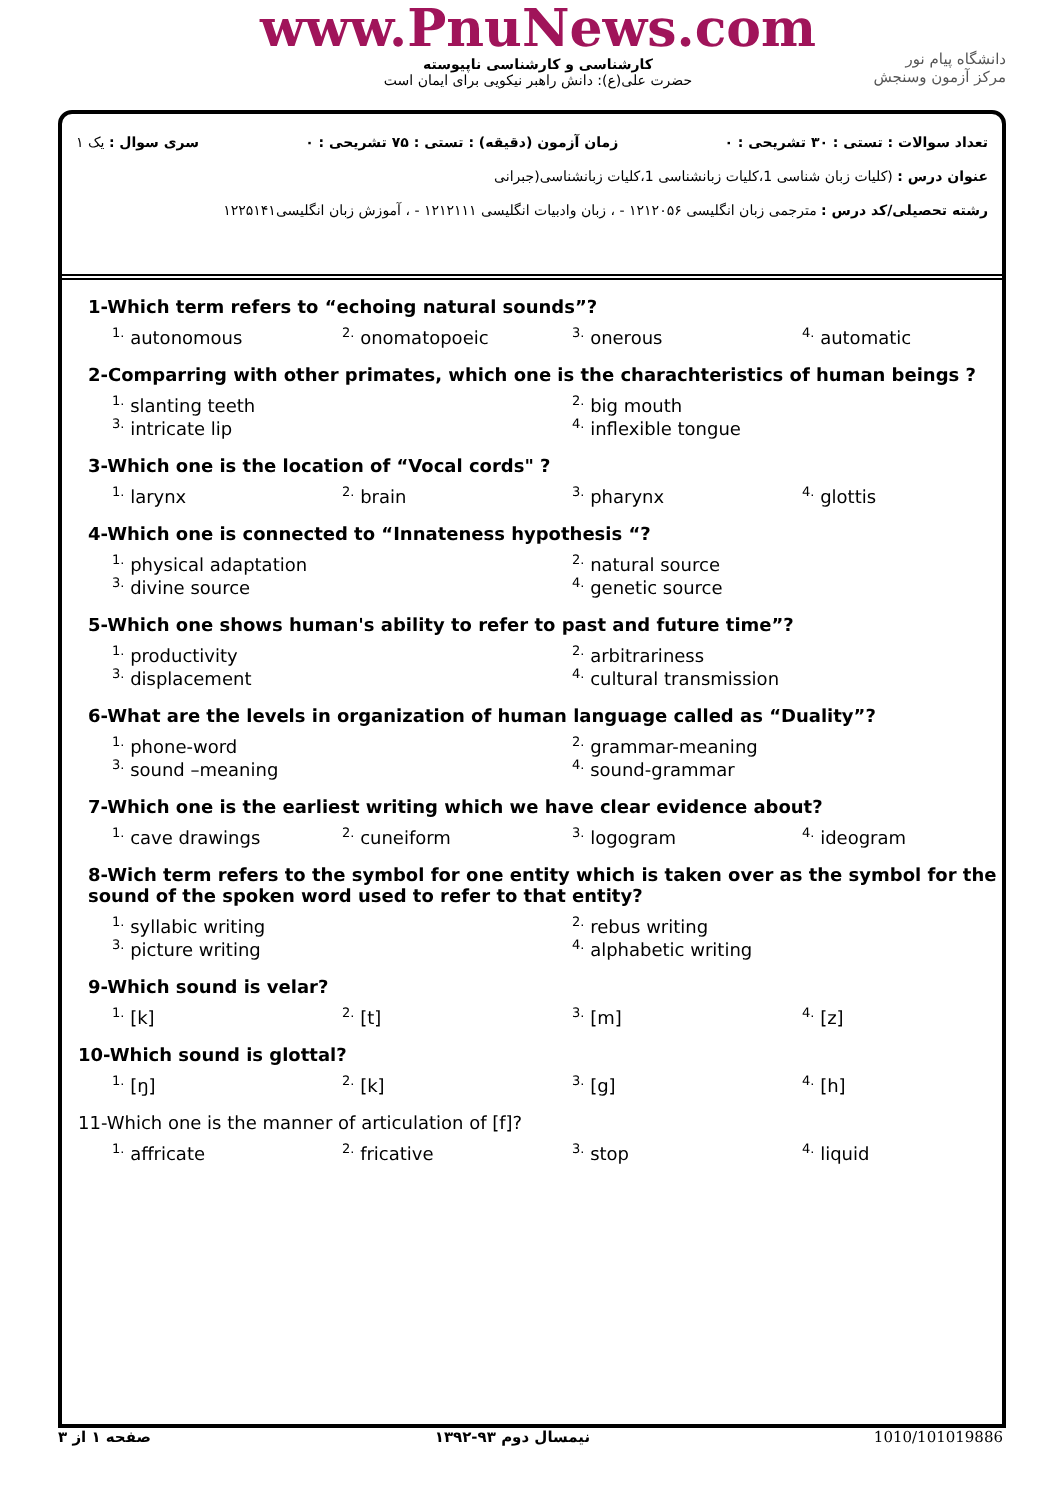www.PnuNews.com
کارشناسی و کارشناسی ناپیوسته
حضرت علی(ع): دانش راهبر نیکویی برای ایمان است
دانشگاه پیام نور
مرکز آزمون وسنجش
تعداد سوالات : تستی : ۳۰ تشریحی : ۰ زمان آزمون (دقیقه) : تستی : ۷۵ تشریحی : ۰ سری سوال : یک ۱
عنوان درس : (کلیات زبان شناسی 1،کلیات زبانشناسی 1،کلیات زبانشناسی(جبرانی
رشته تحصیلی/کد درس : مترجمی زبان انگلیسی ۱۲۱۲۰۵۶ - ، زبان وادبیات انگلیسی ۱۲۱۲۱۱۱ - ، آموزش زبان انگلیسی۱۲۲۵۱۴۱
1-Which term refers to “echoing natural sounds”?
<sup>1.</sup> autonomous <sup>2.</sup> onomatopoeic <sup>3.</sup> onerous <sup>4.</sup> automatic
2-Comparring with other primates, which one is the charachteristics of human beings ?
<sup>1.</sup> slanting teeth <sup>2.</sup> big mouth <sup>3.</sup> intricate lip <sup>4.</sup> inflexible tongue
3-Which one is the location of “Vocal cords" ?
<sup>1.</sup> larynx <sup>2.</sup> brain <sup>3.</sup> pharynx <sup>4.</sup> glottis
4-Which one is connected to “Innateness hypothesis “?
<sup>1.</sup> physical adaptation <sup>2.</sup> natural source <sup>3.</sup> divine source <sup>4.</sup> genetic source
5-Which one shows human's ability to refer to past and future time”?
<sup>1.</sup> productivity <sup>2.</sup> arbitrariness <sup>3.</sup> displacement <sup>4.</sup> cultural transmission
6-What are the levels in organization of human language called as “Duality”?
<sup>1.</sup> phone-word <sup>2.</sup> grammar-meaning <sup>3.</sup> sound –meaning <sup>4.</sup> sound-grammar
7-Which one is the earliest writing which we have clear evidence about?
<sup>1.</sup> cave drawings <sup>2.</sup> cuneiform <sup>3.</sup> logogram <sup>4.</sup> ideogram
8-Wich term refers to the symbol for one entity which is taken over as the symbol for the sound of the spoken word used to refer to that entity?
<sup>1.</sup> syllabic writing <sup>2.</sup> rebus writing <sup>3.</sup> picture writing <sup>4.</sup> alphabetic writing
9-Which sound is velar?
<sup>1.</sup> [k] <sup>2.</sup> [t] <sup>3.</sup> [m] <sup>4.</sup> [z]
10-Which sound is glottal?
<sup>1.</sup> [ŋ] <sup>2.</sup> [k] <sup>3.</sup> [g] <sup>4.</sup> [h]
11-Which one is the manner of articulation of [f]?
<sup>1.</sup> affricate <sup>2.</sup> fricative <sup>3.</sup> stop <sup>4.</sup> liquid
صفحه ۱ از ۳ نیمسال دوم ۹۳-۱۳۹۲ 1010/101019886